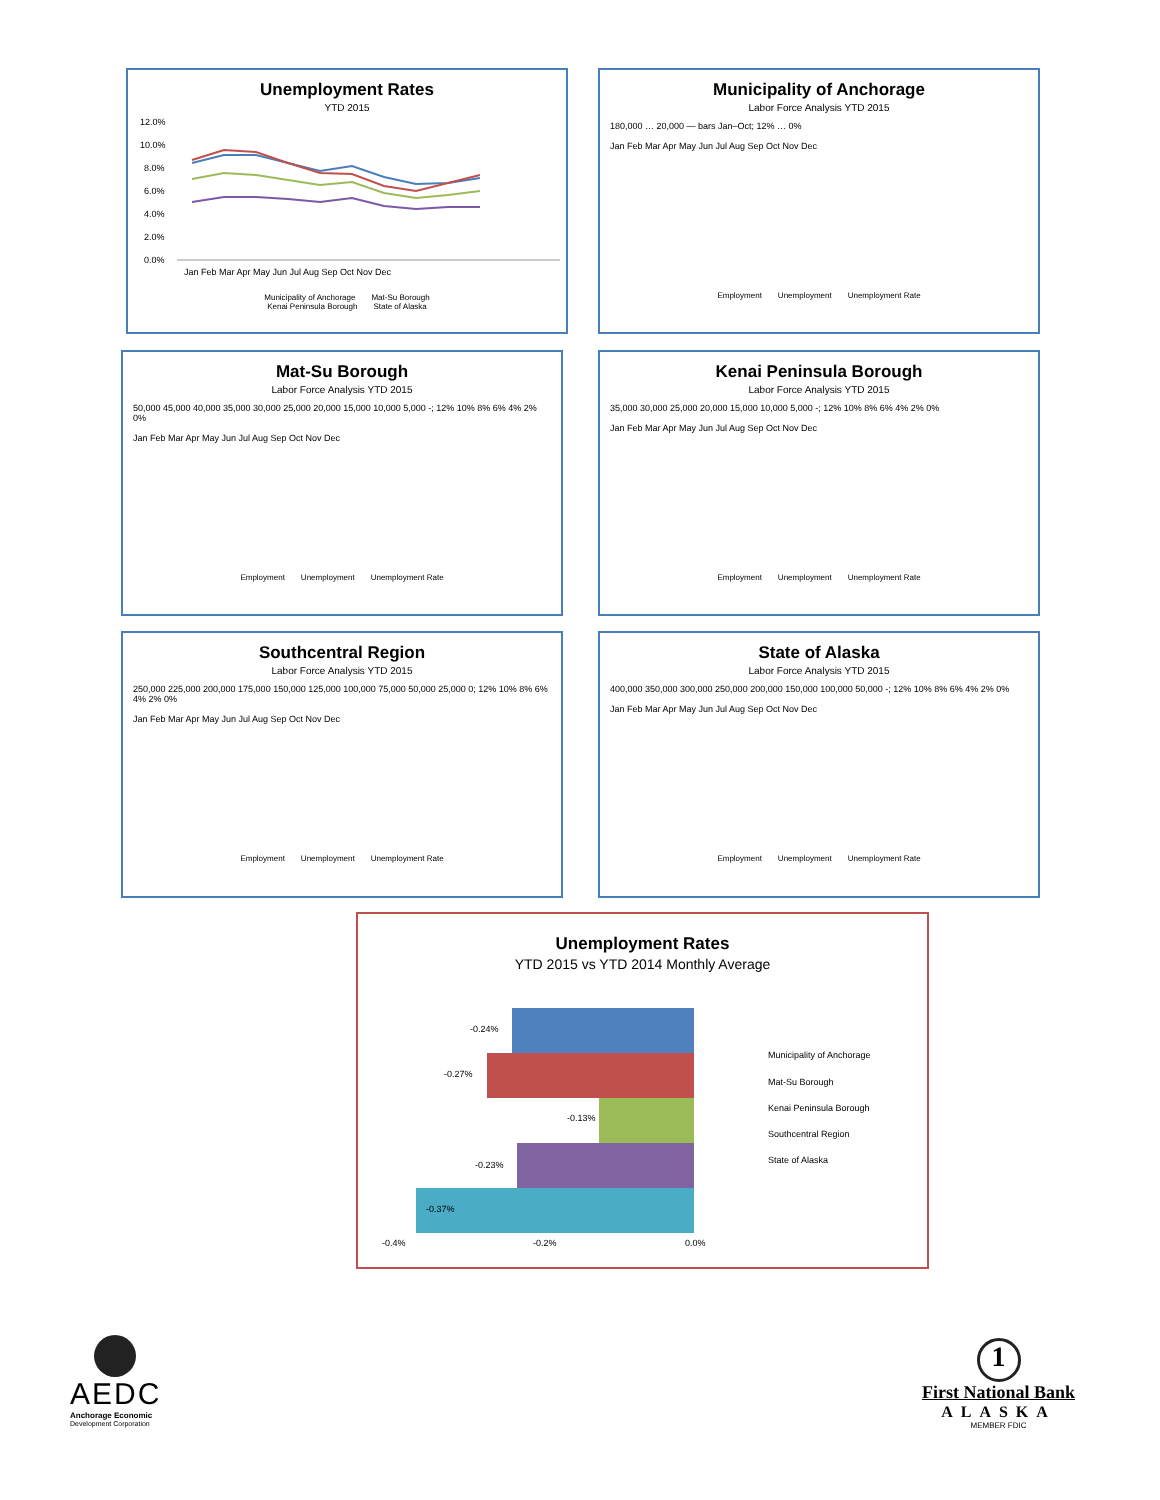Unemployment Rates
YTD 2015
12.0%
10.0%
8.0%
6.0%
4.0%
2.0%
0.0%
Jan Feb Mar Apr May Jun Jul Aug Sep Oct Nov Dec
Municipality of Anchorage Mat-Su Borough
Kenai Peninsula Borough State of Alaska
Municipality of Anchorage
Labor Force Analysis YTD 2015
180,000 … 20,000 — bars Jan–Oct; 12% … 0%
Jan Feb Mar Apr May Jun Jul Aug Sep Oct Nov Dec
Employment Unemployment Unemployment Rate
Mat-Su Borough
Labor Force Analysis YTD 2015
50,000 45,000 40,000 35,000 30,000 25,000 20,000 15,000 10,000 5,000 -; 12% 10% 8% 6% 4% 2% 0%
Jan Feb Mar Apr May Jun Jul Aug Sep Oct Nov Dec
Employment Unemployment Unemployment Rate
Kenai Peninsula Borough
Labor Force Analysis YTD 2015
35,000 30,000 25,000 20,000 15,000 10,000 5,000 -; 12% 10% 8% 6% 4% 2% 0%
Jan Feb Mar Apr May Jun Jul Aug Sep Oct Nov Dec
Employment Unemployment Unemployment Rate
Southcentral Region
Labor Force Analysis YTD 2015
250,000 225,000 200,000 175,000 150,000 125,000 100,000 75,000 50,000 25,000 0; 12% 10% 8% 6% 4% 2% 0%
Jan Feb Mar Apr May Jun Jul Aug Sep Oct Nov Dec
Employment Unemployment Unemployment Rate
State of Alaska
Labor Force Analysis YTD 2015
400,000 350,000 300,000 250,000 200,000 150,000 100,000 50,000 -; 12% 10% 8% 6% 4% 2% 0%
Jan Feb Mar Apr May Jun Jul Aug Sep Oct Nov Dec
Employment Unemployment Unemployment Rate
Unemployment Rates
YTD 2015 vs YTD 2014 Monthly Average
-0.24%
-0.27%
-0.13%
-0.23%
-0.37%
-0.4%
-0.2%
0.0%
Municipality of Anchorage
Mat-Su Borough
Kenai Peninsula Borough
Southcentral Region
State of Alaska
AEDC
Anchorage Economic
Development Corporation
1
First National Bank
ALASKA
MEMBER FDIC